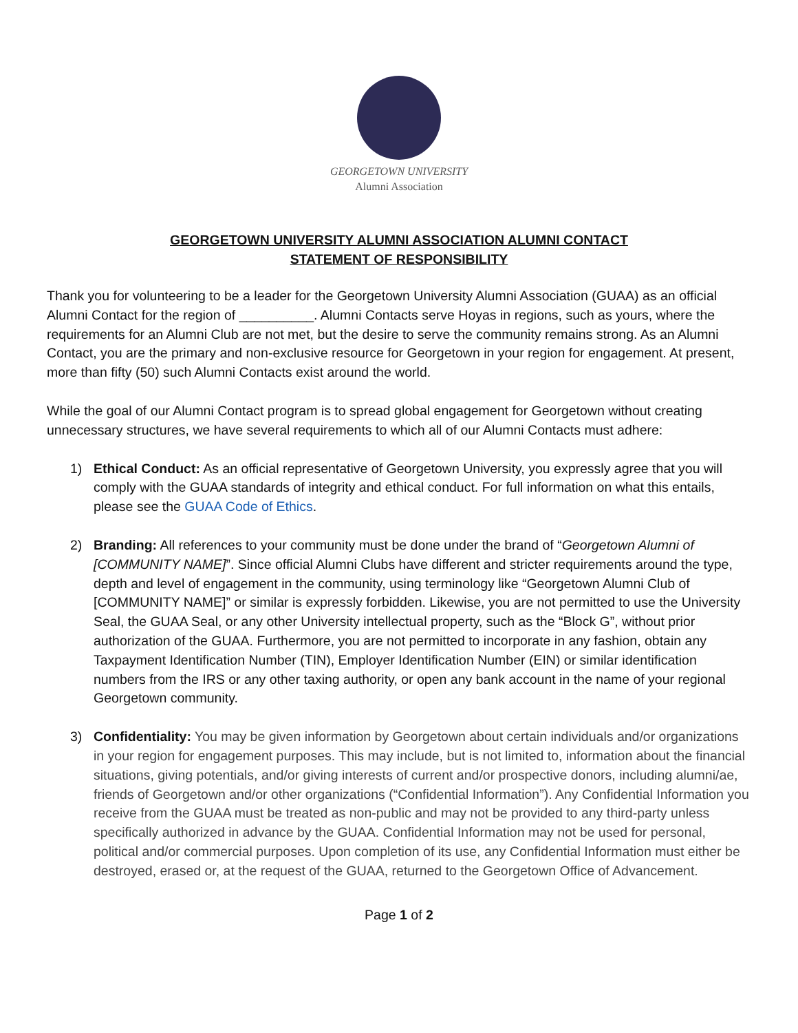GEORGETOWN UNIVERSITY
Alumni Association
GEORGETOWN UNIVERSITY ALUMNI ASSOCIATION ALUMNI CONTACT
STATEMENT OF RESPONSIBILITY
Thank you for volunteering to be a leader for the Georgetown University Alumni Association (GUAA) as an official Alumni Contact for the region of __________. Alumni Contacts serve Hoyas in regions, such as yours, where the requirements for an Alumni Club are not met, but the desire to serve the community remains strong. As an Alumni Contact, you are the primary and non-exclusive resource for Georgetown in your region for engagement. At present, more than fifty (50) such Alumni Contacts exist around the world.
While the goal of our Alumni Contact program is to spread global engagement for Georgetown without creating unnecessary structures, we have several requirements to which all of our Alumni Contacts must adhere:
1) Ethical Conduct: As an official representative of Georgetown University, you expressly agree that you will comply with the GUAA standards of integrity and ethical conduct. For full information on what this entails, please see the GUAA Code of Ethics.
2) Branding: All references to your community must be done under the brand of “Georgetown Alumni of [COMMUNITY NAME]”. Since official Alumni Clubs have different and stricter requirements around the type, depth and level of engagement in the community, using terminology like “Georgetown Alumni Club of [COMMUNITY NAME]” or similar is expressly forbidden. Likewise, you are not permitted to use the University Seal, the GUAA Seal, or any other University intellectual property, such as the “Block G”, without prior authorization of the GUAA. Furthermore, you are not permitted to incorporate in any fashion, obtain any Taxpayment Identification Number (TIN), Employer Identification Number (EIN) or similar identification numbers from the IRS or any other taxing authority, or open any bank account in the name of your regional Georgetown community.
3) Confidentiality: You may be given information by Georgetown about certain individuals and/or organizations in your region for engagement purposes. This may include, but is not limited to, information about the financial situations, giving potentials, and/or giving interests of current and/or prospective donors, including alumni/ae, friends of Georgetown and/or other organizations (“Confidential Information”). Any Confidential Information you receive from the GUAA must be treated as non-public and may not be provided to any third-party unless specifically authorized in advance by the GUAA. Confidential Information may not be used for personal, political and/or commercial purposes. Upon completion of its use, any Confidential Information must either be destroyed, erased or, at the request of the GUAA, returned to the Georgetown Office of Advancement.
Page 1 of 2